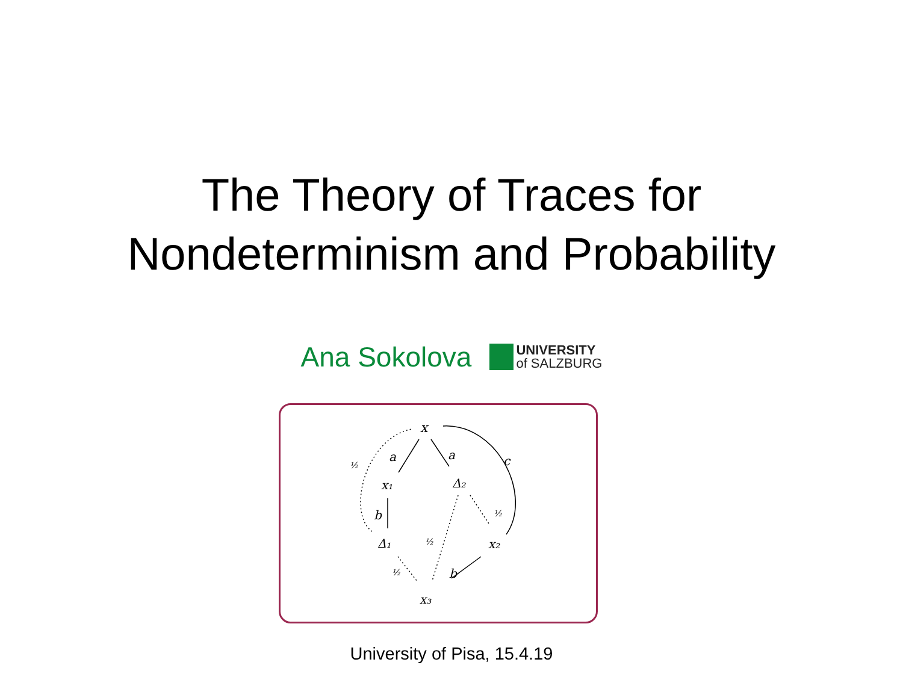The Theory of Traces for
Nondeterminism and Probability
Ana Sokolova
UNIVERSITY
of SALZBURG
x
a
a
x₁
Δ₂
b
Δ₁
x₂
x₃
b
c
½
½
½
½
University of Pisa, 15.4.19